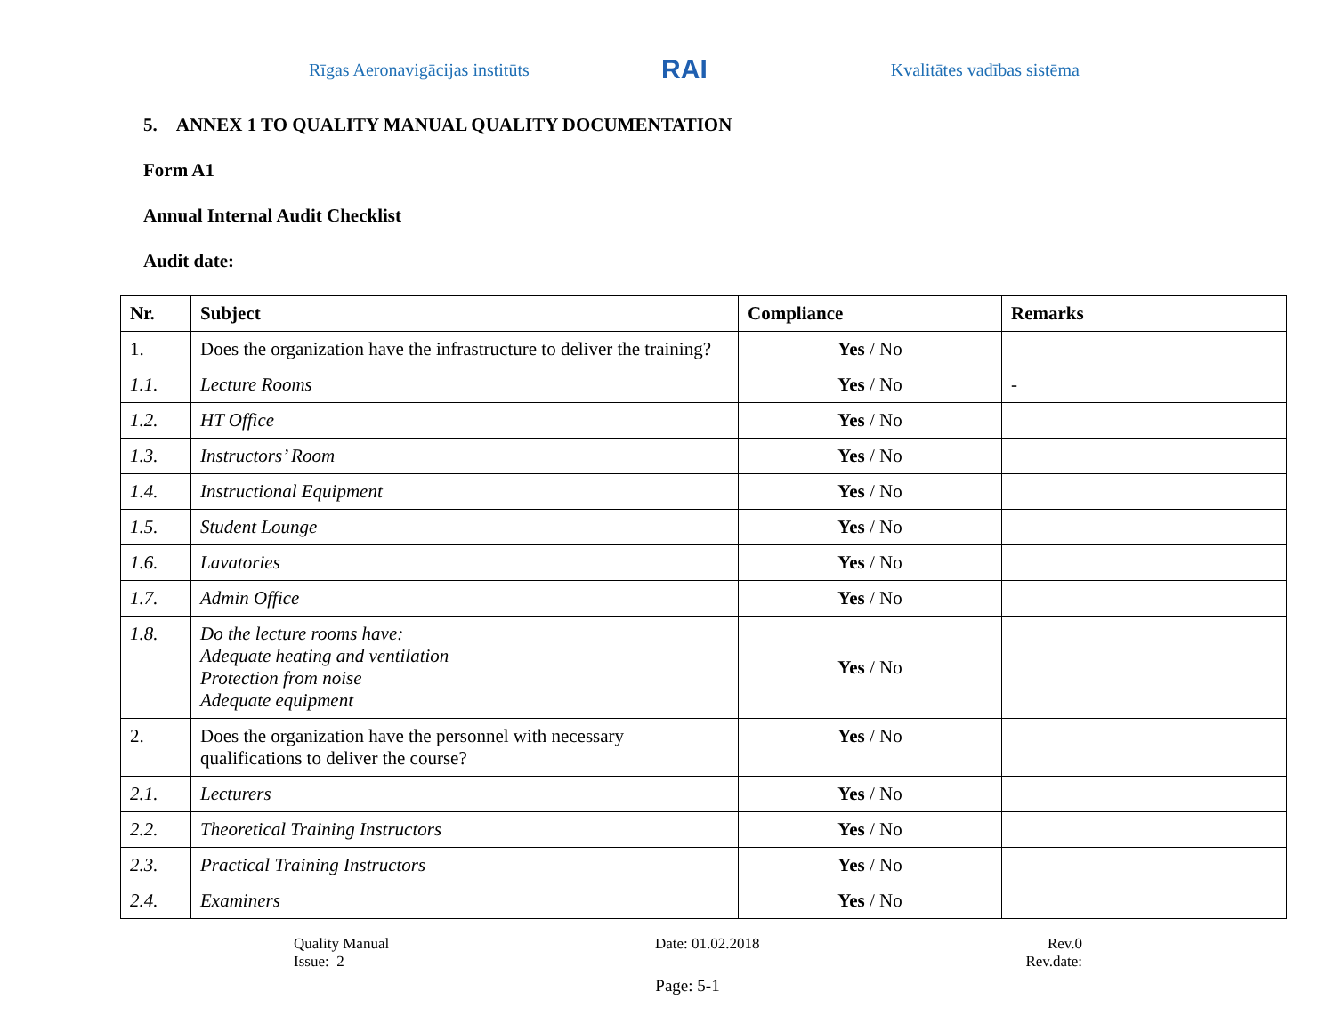Rīgas Aeronavigācijas institūts RAI Kvalitātes vadības sistēma
5. ANNEX 1 TO QUALITY MANUAL QUALITY DOCUMENTATION
Form A1
Annual Internal Audit Checklist
Audit date:
| Nr. | Subject | Compliance | Remarks |
| --- | --- | --- | --- |
| 1. | Does the organization have the infrastructure to deliver the training? | Yes / No | |
| 1.1. | Lecture Rooms | Yes / No | - |
| 1.2. | HT Office | Yes / No | |
| 1.3. | Instructors’ Room | Yes / No | |
| 1.4. | Instructional Equipment | Yes / No | |
| 1.5. | Student Lounge | Yes / No | |
| 1.6. | Lavatories | Yes / No | |
| 1.7. | Admin Office | Yes / No | |
| 1.8. | Do the lecture rooms have: Adequate heating and ventilation Protection from noise Adequate equipment | Yes / No | |
| 2. | Does the organization have the personnel with necessary qualifications to deliver the course? | Yes / No | |
| 2.1. | Lecturers | Yes / No | |
| 2.2. | Theoretical Training Instructors | Yes / No | |
| 2.3. | Practical Training Instructors | Yes / No | |
| 2.4. | Examiners | Yes / No | |
Quality Manual
Issue: 2
Date: 01.02.2018 Rev.0
Rev.date:
Page: 5-1